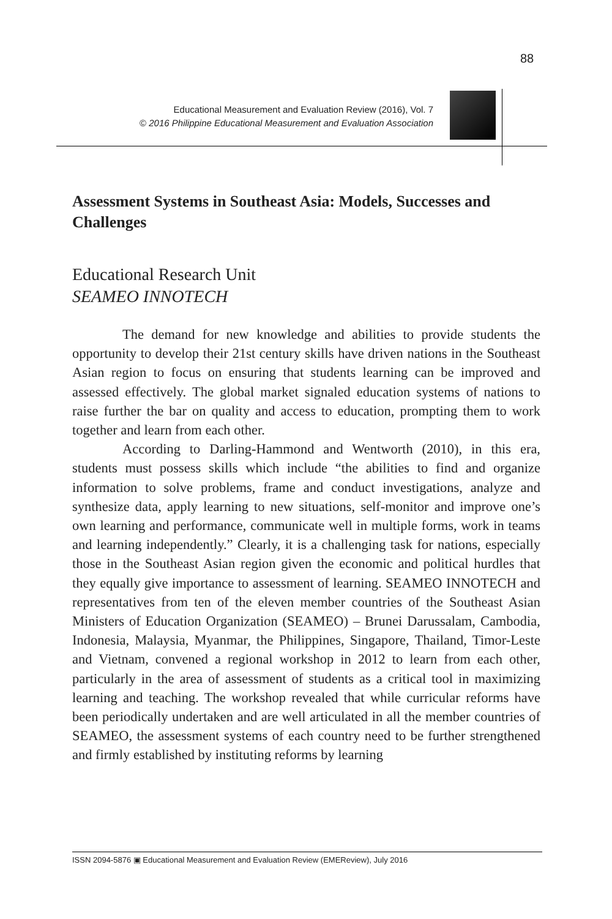88
Educational Measurement and Evaluation Review (2016), Vol. 7
© 2016 Philippine Educational Measurement and Evaluation Association
Assessment Systems in Southeast Asia: Models, Successes and Challenges
Educational Research Unit
SEAMEO INNOTECH
The demand for new knowledge and abilities to provide students the opportunity to develop their 21st century skills have driven nations in the Southeast Asian region to focus on ensuring that students learning can be improved and assessed effectively. The global market signaled education systems of nations to raise further the bar on quality and access to education, prompting them to work together and learn from each other.
According to Darling-Hammond and Wentworth (2010), in this era, students must possess skills which include “the abilities to find and organize information to solve problems, frame and conduct investigations, analyze and synthesize data, apply learning to new situations, self-monitor and improve one’s own learning and performance, communicate well in multiple forms, work in teams and learning independently.” Clearly, it is a challenging task for nations, especially those in the Southeast Asian region given the economic and political hurdles that they equally give importance to assessment of learning. SEAMEO INNOTECH and representatives from ten of the eleven member countries of the Southeast Asian Ministers of Education Organization (SEAMEO) – Brunei Darussalam, Cambodia, Indonesia, Malaysia, Myanmar, the Philippines, Singapore, Thailand, Timor-Leste and Vietnam, convened a regional workshop in 2012 to learn from each other, particularly in the area of assessment of students as a critical tool in maximizing learning and teaching. The workshop revealed that while curricular reforms have been periodically undertaken and are well articulated in all the member countries of SEAMEO, the assessment systems of each country need to be further strengthened and firmly established by instituting reforms by learning
ISSN 2094-5876 ▣ Educational Measurement and Evaluation Review (EMEReview), July 2016